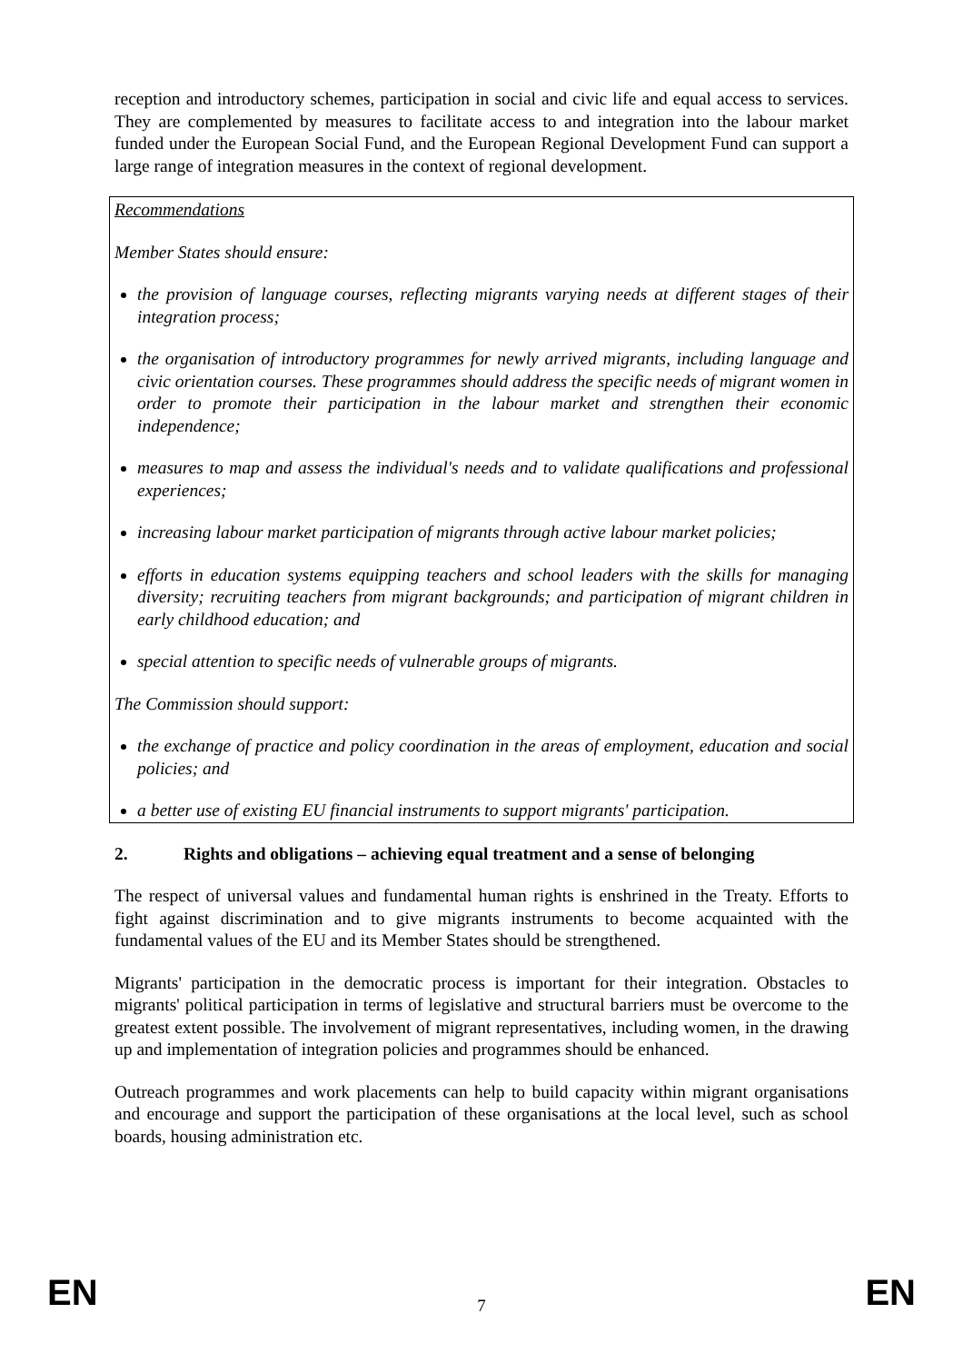reception and introductory schemes, participation in social and civic life and equal access to services. They are complemented by measures to facilitate access to and integration into the labour market funded under the European Social Fund, and the European Regional Development Fund can support a large range of integration measures in the context of regional development.
Recommendations
Member States should ensure:
the provision of language courses, reflecting migrants varying needs at different stages of their integration process;
the organisation of introductory programmes for newly arrived migrants, including language and civic orientation courses. These programmes should address the specific needs of migrant women in order to promote their participation in the labour market and strengthen their economic independence;
measures to map and assess the individual's needs and to validate qualifications and professional experiences;
increasing labour market participation of migrants through active labour market policies;
efforts in education systems equipping teachers and school leaders with the skills for managing diversity; recruiting teachers from migrant backgrounds; and participation of migrant children in early childhood education; and
special attention to specific needs of vulnerable groups of migrants.
The Commission should support:
the exchange of practice and policy coordination in the areas of employment, education and social policies; and
a better use of existing EU financial instruments to support migrants' participation.
2. Rights and obligations – achieving equal treatment and a sense of belonging
The respect of universal values and fundamental human rights is enshrined in the Treaty. Efforts to fight against discrimination and to give migrants instruments to become acquainted with the fundamental values of the EU and its Member States should be strengthened.
Migrants' participation in the democratic process is important for their integration. Obstacles to migrants' political participation in terms of legislative and structural barriers must be overcome to the greatest extent possible. The involvement of migrant representatives, including women, in the drawing up and implementation of integration policies and programmes should be enhanced.
Outreach programmes and work placements can help to build capacity within migrant organisations and encourage and support the participation of these organisations at the local level, such as school boards, housing administration etc.
EN 7 EN